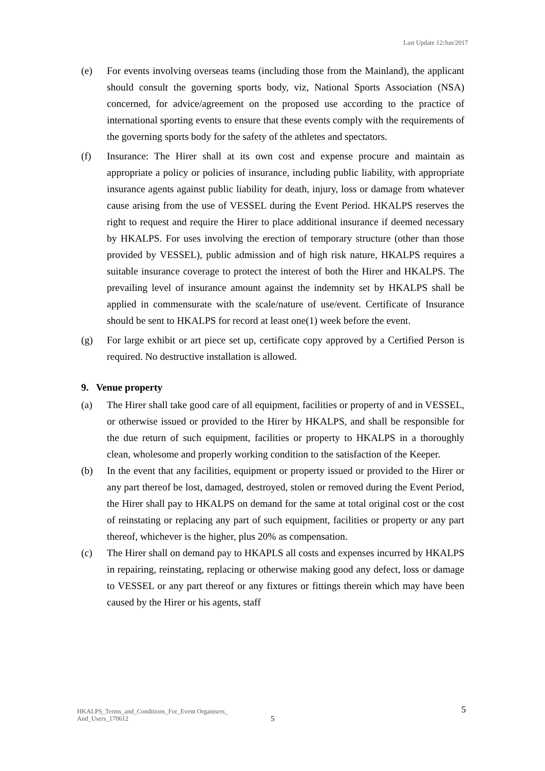Last Update 12/Jun/2017
(e) For events involving overseas teams (including those from the Mainland), the applicant should consult the governing sports body, viz, National Sports Association (NSA) concerned, for advice/agreement on the proposed use according to the practice of international sporting events to ensure that these events comply with the requirements of the governing sports body for the safety of the athletes and spectators.
(f) Insurance: The Hirer shall at its own cost and expense procure and maintain as appropriate a policy or policies of insurance, including public liability, with appropriate insurance agents against public liability for death, injury, loss or damage from whatever cause arising from the use of VESSEL during the Event Period. HKALPS reserves the right to request and require the Hirer to place additional insurance if deemed necessary by HKALPS. For uses involving the erection of temporary structure (other than those provided by VESSEL), public admission and of high risk nature, HKALPS requires a suitable insurance coverage to protect the interest of both the Hirer and HKALPS. The prevailing level of insurance amount against the indemnity set by HKALPS shall be applied in commensurate with the scale/nature of use/event. Certificate of Insurance should be sent to HKALPS for record at least one(1) week before the event.
(g) For large exhibit or art piece set up, certificate copy approved by a Certified Person is required. No destructive installation is allowed.
9. Venue property
(a) The Hirer shall take good care of all equipment, facilities or property of and in VESSEL, or otherwise issued or provided to the Hirer by HKALPS, and shall be responsible for the due return of such equipment, facilities or property to HKALPS in a thoroughly clean, wholesome and properly working condition to the satisfaction of the Keeper.
(b) In the event that any facilities, equipment or property issued or provided to the Hirer or any part thereof be lost, damaged, destroyed, stolen or removed during the Event Period, the Hirer shall pay to HKALPS on demand for the same at total original cost or the cost of reinstating or replacing any part of such equipment, facilities or property or any part thereof, whichever is the higher, plus 20% as compensation.
(c) The Hirer shall on demand pay to HKAPLS all costs and expenses incurred by HKALPS in repairing, reinstating, replacing or otherwise making good any defect, loss or damage to VESSEL or any part thereof or any fixtures or fittings therein which may have been caused by the Hirer or his agents, staff
HKALPS_Terms_and_Conditions_For_Event Organisers_
And_Users_170612
5
5